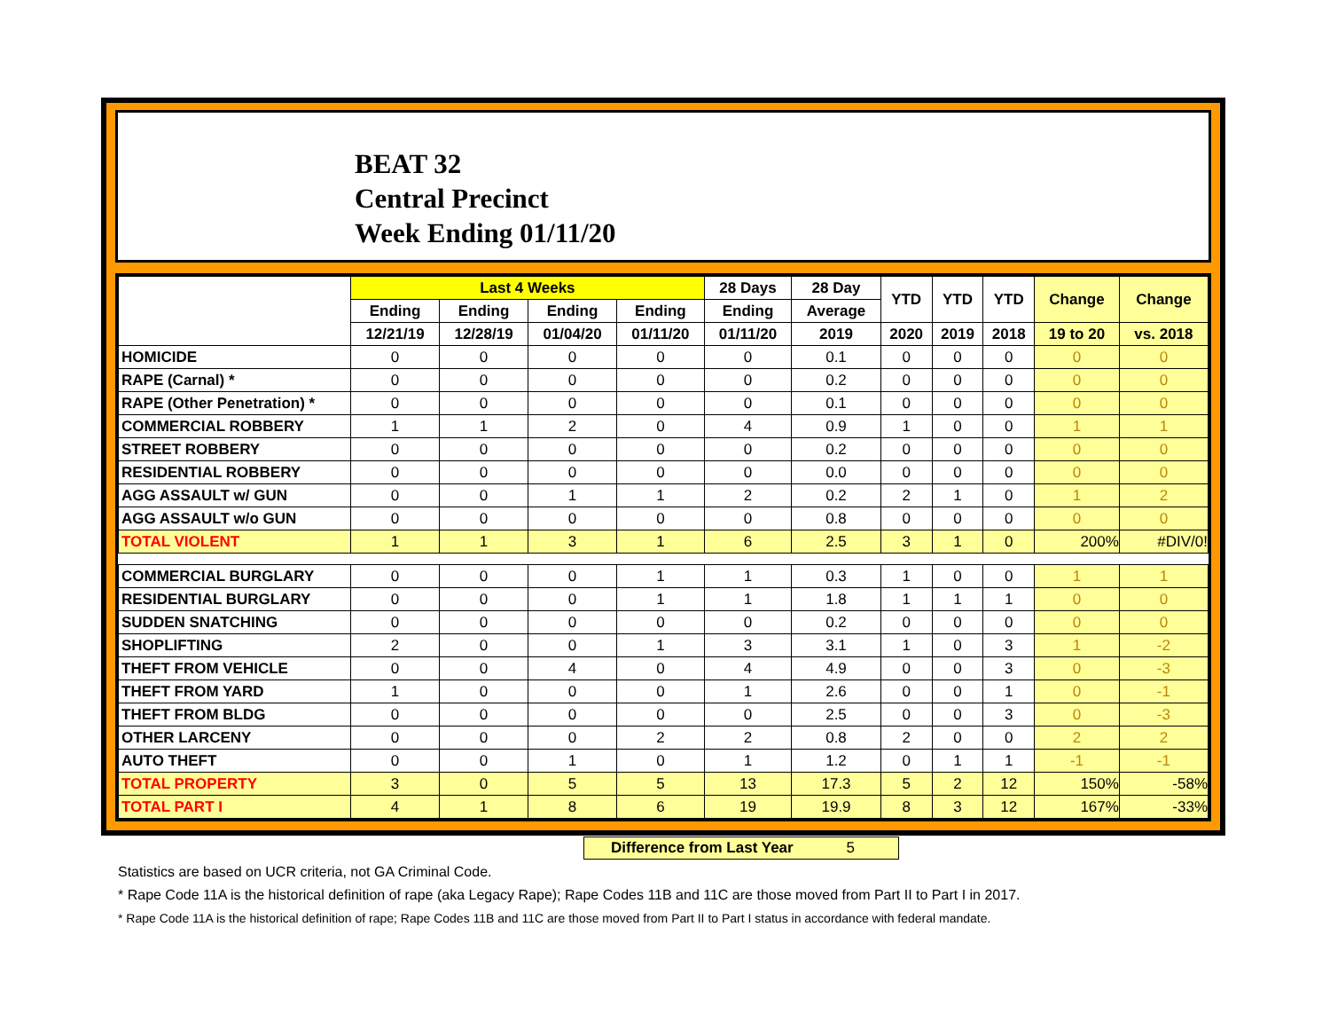BEAT 32
Central Precinct
Week Ending 01/11/20
| | Last 4 Weeks | | | | 28 Days | 28 Day | YTD | YTD | YTD | Change | Change |
| --- | --- | --- | --- | --- | --- | --- | --- | --- | --- | --- | --- |
| | Ending | Ending | Ending | Ending | Ending | Average | | | | | |
| | 12/21/19 | 12/28/19 | 01/04/20 | 01/11/20 | 01/11/20 | 2019 | 2020 | 2019 | 2018 | 19 to 20 | vs. 2018 |
| HOMICIDE | 0 | 0 | 0 | 0 | 0 | 0.1 | 0 | 0 | 0 | 0 | 0 |
| RAPE (Carnal) * | 0 | 0 | 0 | 0 | 0 | 0.2 | 0 | 0 | 0 | 0 | 0 |
| RAPE (Other Penetration) * | 0 | 0 | 0 | 0 | 0 | 0.1 | 0 | 0 | 0 | 0 | 0 |
| COMMERCIAL ROBBERY | 1 | 1 | 2 | 0 | 4 | 0.9 | 1 | 0 | 0 | 1 | 1 |
| STREET ROBBERY | 0 | 0 | 0 | 0 | 0 | 0.2 | 0 | 0 | 0 | 0 | 0 |
| RESIDENTIAL ROBBERY | 0 | 0 | 0 | 0 | 0 | 0.0 | 0 | 0 | 0 | 0 | 0 |
| AGG ASSAULT w/ GUN | 0 | 0 | 1 | 1 | 2 | 0.2 | 2 | 1 | 0 | 1 | 2 |
| AGG ASSAULT w/o GUN | 0 | 0 | 0 | 0 | 0 | 0.8 | 0 | 0 | 0 | 0 | 0 |
| TOTAL VIOLENT | 1 | 1 | 3 | 1 | 6 | 2.5 | 3 | 1 | 0 | 200% | #DIV/0! |
| COMMERCIAL BURGLARY | 0 | 0 | 0 | 1 | 1 | 0.3 | 1 | 0 | 0 | 1 | 1 |
| RESIDENTIAL BURGLARY | 0 | 0 | 0 | 1 | 1 | 1.8 | 1 | 1 | 1 | 0 | 0 |
| SUDDEN SNATCHING | 0 | 0 | 0 | 0 | 0 | 0.2 | 0 | 0 | 0 | 0 | 0 |
| SHOPLIFTING | 2 | 0 | 0 | 1 | 3 | 3.1 | 1 | 0 | 3 | 1 | -2 |
| THEFT FROM VEHICLE | 0 | 0 | 4 | 0 | 4 | 4.9 | 0 | 0 | 3 | 0 | -3 |
| THEFT FROM YARD | 1 | 0 | 0 | 0 | 1 | 2.6 | 0 | 0 | 1 | 0 | -1 |
| THEFT FROM BLDG | 0 | 0 | 0 | 0 | 0 | 2.5 | 0 | 0 | 3 | 0 | -3 |
| OTHER LARCENY | 0 | 0 | 0 | 2 | 2 | 0.8 | 2 | 0 | 0 | 2 | 2 |
| AUTO THEFT | 0 | 0 | 1 | 0 | 1 | 1.2 | 0 | 1 | 1 | -1 | -1 |
| TOTAL PROPERTY | 3 | 0 | 5 | 5 | 13 | 17.3 | 5 | 2 | 12 | 150% | -58% |
| TOTAL PART I | 4 | 1 | 8 | 6 | 19 | 19.9 | 8 | 3 | 12 | 167% | -33% |
Difference from Last Year 5
Statistics are based on UCR criteria, not GA Criminal Code.
* Rape Code 11A is the historical definition of rape (aka Legacy Rape); Rape Codes 11B and 11C are those moved from Part II to Part I in 2017.
* Rape Code 11A is the historical definition of rape; Rape Codes 11B and 11C are those moved from Part II to Part I status in accordance with federal mandate.